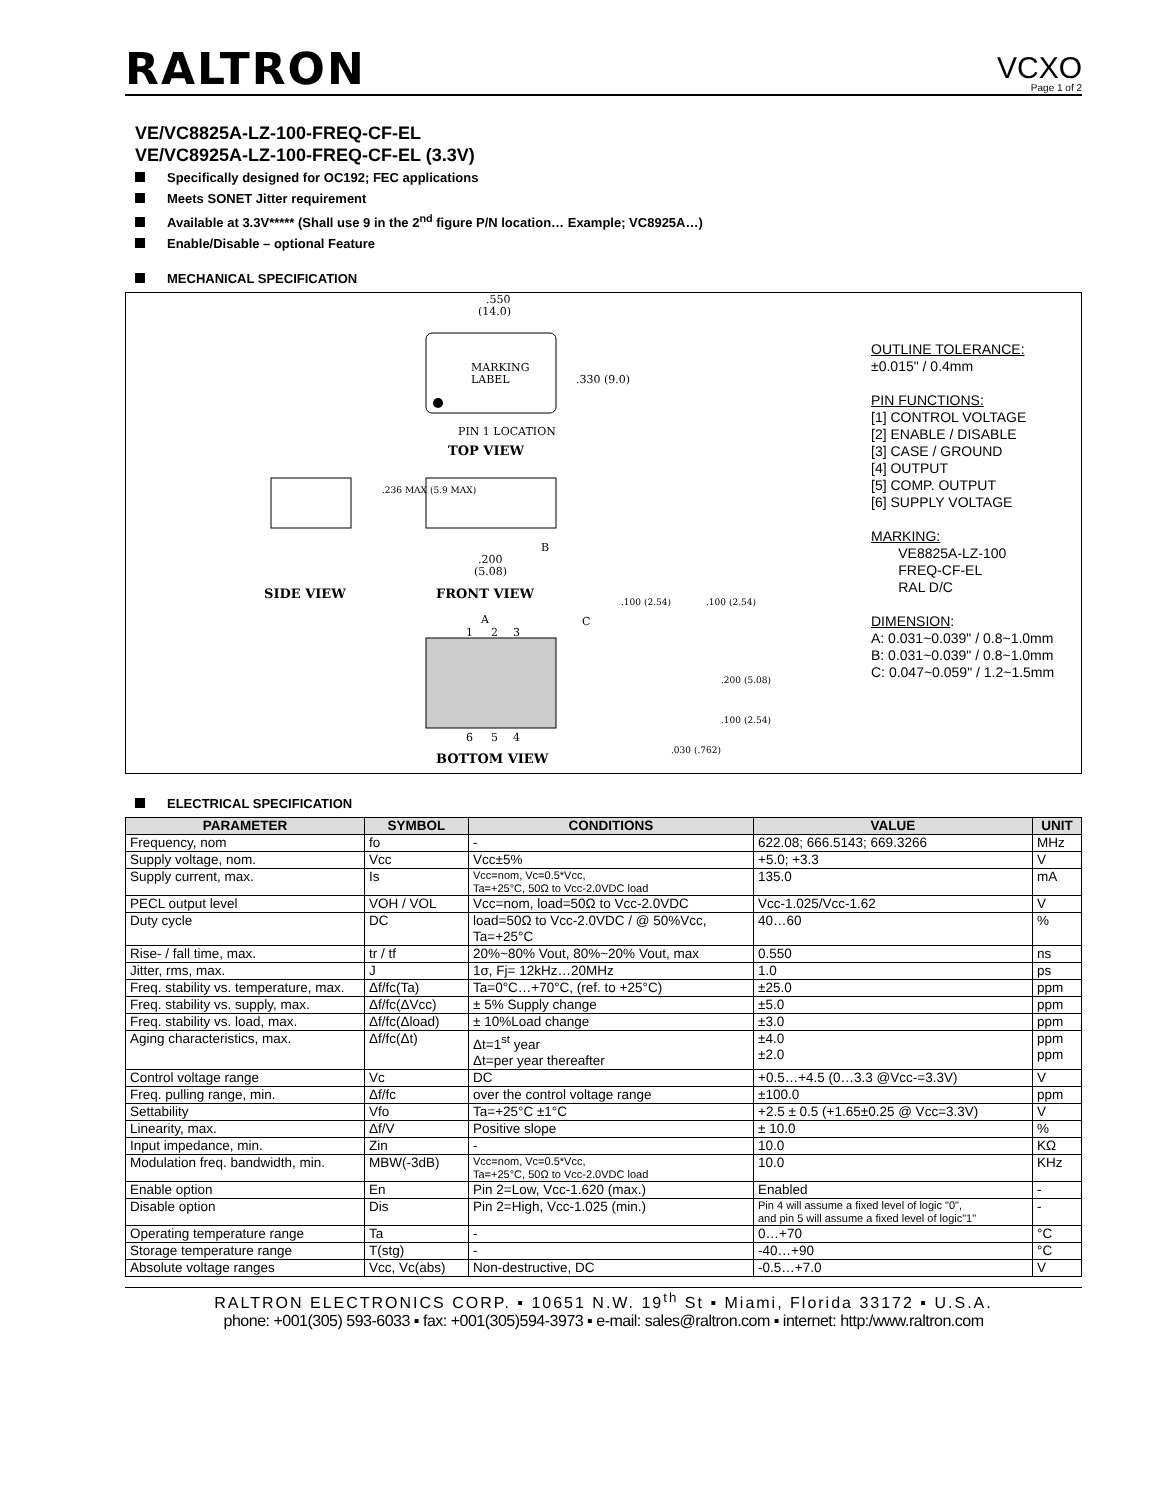RALTRON
VCXO
Page 1 of 2
VE/VC8825A-LZ-100-FREQ-CF-EL
VE/VC8925A-LZ-100-FREQ-CF-EL (3.3V)
Specifically designed for OC192; FEC applications
Meets SONET Jitter requirement
Available at 3.3V***** (Shall use 9 in the 2<sup>nd</sup> figure P/N location… Example; VC8925A…)
Enable/Disable – optional Feature
MECHANICAL SPECIFICATION
MARKING
LABEL
.550
(14.0)
.330 (9.0)
PIN 1 LOCATION
TOP VIEW
SIDE VIEW
.236 MAX (5.9 MAX)
.200
(5.08)
B
FRONT VIEW
A
C
.100 (2.54)
.100 (2.54)
1
2
3
6
5
4
BOTTOM VIEW
.200 (5.08)
.100 (2.54)
.030 (.762)
OUTLINE TOLERANCE:
±0.015" / 0.4mm
PIN FUNCTIONS:
[1] CONTROL VOLTAGE
[2] ENABLE / DISABLE
[3] CASE / GROUND
[4] OUTPUT
[5] COMP. OUTPUT
[6] SUPPLY VOLTAGE
MARKING:
VE8825A-LZ-100
FREQ-CF-EL
RAL D/C
DIMENSION:
A: 0.031~0.039" / 0.8~1.0mm
B: 0.031~0.039" / 0.8~1.0mm
C: 0.047~0.059" / 1.2~1.5mm
ELECTRICAL SPECIFICATION
| PARAMETER | SYMBOL | CONDITIONS | VALUE | UNIT |
| --- | --- | --- | --- | --- |
| Frequency, nom | fo | - | 622.08; 666.5143; 669.3266 | MHz |
| Supply voltage, nom. | Vcc | Vcc±5% | +5.0; +3.3 | V |
| Supply current, max. | Is | Vcc=nom, Vc=0.5*Vcc, Ta=+25°C, 50Ω to Vcc-2.0VDC load | 135.0 | mA |
| PECL output level | VOH / VOL | Vcc=nom, load=50Ω to Vcc-2.0VDC | Vcc-1.025/Vcc-1.62 | V |
| Duty cycle | DC | load=50Ω to Vcc-2.0VDC / @ 50%Vcc, Ta=+25°C | 40…60 | % |
| Rise- / fall time, max. | tr / tf | 20%~80% Vout, 80%~20% Vout, max | 0.550 | ns |
| Jitter, rms, max. | J | 1σ, Fj= 12kHz…20MHz | 1.0 | ps |
| Freq. stability vs. temperature, max. | Δf/fc(Ta) | Ta=0°C…+70°C, (ref. to +25°C) | ±25.0 | ppm |
| Freq. stability vs. supply, max. | Δf/fc(ΔVcc) | ± 5% Supply change | ±5.0 | ppm |
| Freq. stability vs. load, max. | Δf/fc(Δload) | ± 10%Load change | ±3.0 | ppm |
| Aging characteristics, max. | Δf/fc(Δt) | Δt=1<sup>st</sup> year Δt=per year thereafter | ±4.0 ±2.0 | ppm ppm |
| Control voltage range | Vc | DC | +0.5…+4.5 (0…3.3 @Vcc-=3.3V) | V |
| Freq. pulling range, min. | Δf/fc | over the control voltage range | ±100.0 | ppm |
| Settability | Vfo | Ta=+25°C ±1°C | +2.5 ± 0.5 (+1.65±0.25 @ Vcc=3.3V) | V |
| Linearity, max. | Δf/V | Positive slope | ± 10.0 | % |
| Input impedance, min. | Zin | - | 10.0 | KΩ |
| Modulation freq. bandwidth, min. | MBW(-3dB) | Vcc=nom, Vc=0.5*Vcc, Ta=+25°C, 50Ω to Vcc-2.0VDC load | 10.0 | KHz |
| Enable option | En | Pin 2=Low, Vcc-1.620 (max.) | Enabled | - |
| Disable option | Dis | Pin 2=High, Vcc-1.025 (min.) | Pin 4 will assume a fixed level of logic "0", and pin 5 will assume a fixed level of logic"1" | - |
| Operating temperature range | Ta | - | 0…+70 | °C |
| Storage temperature range | T(stg) | - | -40…+90 | °C |
| Absolute voltage ranges | Vcc, Vc(abs) | Non-destructive, DC | -0.5…+7.0 | V |
RALTRON ELECTRONICS CORP. ▪ 10651 N.W. 19<sup>th</sup> St ▪ Miami, Florida 33172 ▪ U.S.A.
phone: +001(305) 593-6033 ▪ fax: +001(305)594-3973 ▪ e-mail: sales@raltron.com ▪ internet: http:/www.raltron.com